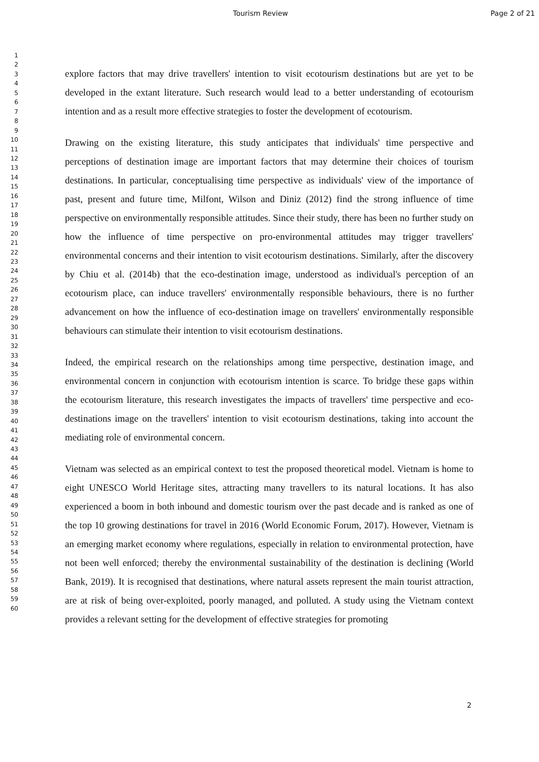Tourism Review Page 2 of 21
1
2
3
4
5
6
7
8
9
10
11
12
13
14
15
16
17
18
19
20
21
22
23
24
25
26
27
28
29
30
31
32
33
34
35
36
37
38
39
40
41
42
43
44
45
46
47
48
49
50
51
52
53
54
55
56
57
58
59
60
explore factors that may drive travellers' intention to visit ecotourism destinations but are yet to be developed in the extant literature. Such research would lead to a better understanding of ecotourism intention and as a result more effective strategies to foster the development of ecotourism.
Drawing on the existing literature, this study anticipates that individuals' time perspective and perceptions of destination image are important factors that may determine their choices of tourism destinations. In particular, conceptualising time perspective as individuals' view of the importance of past, present and future time, Milfont, Wilson and Diniz (2012) find the strong influence of time perspective on environmentally responsible attitudes. Since their study, there has been no further study on how the influence of time perspective on pro-environmental attitudes may trigger travellers' environmental concerns and their intention to visit ecotourism destinations. Similarly, after the discovery by Chiu et al. (2014b) that the eco-destination image, understood as individual's perception of an ecotourism place, can induce travellers' environmentally responsible behaviours, there is no further advancement on how the influence of eco-destination image on travellers' environmentally responsible behaviours can stimulate their intention to visit ecotourism destinations.
Indeed, the empirical research on the relationships among time perspective, destination image, and environmental concern in conjunction with ecotourism intention is scarce. To bridge these gaps within the ecotourism literature, this research investigates the impacts of travellers' time perspective and eco-destinations image on the travellers' intention to visit ecotourism destinations, taking into account the mediating role of environmental concern.
Vietnam was selected as an empirical context to test the proposed theoretical model. Vietnam is home to eight UNESCO World Heritage sites, attracting many travellers to its natural locations. It has also experienced a boom in both inbound and domestic tourism over the past decade and is ranked as one of the top 10 growing destinations for travel in 2016 (World Economic Forum, 2017). However, Vietnam is an emerging market economy where regulations, especially in relation to environmental protection, have not been well enforced; thereby the environmental sustainability of the destination is declining (World Bank, 2019). It is recognised that destinations, where natural assets represent the main tourist attraction, are at risk of being over-exploited, poorly managed, and polluted. A study using the Vietnam context provides a relevant setting for the development of effective strategies for promoting
2